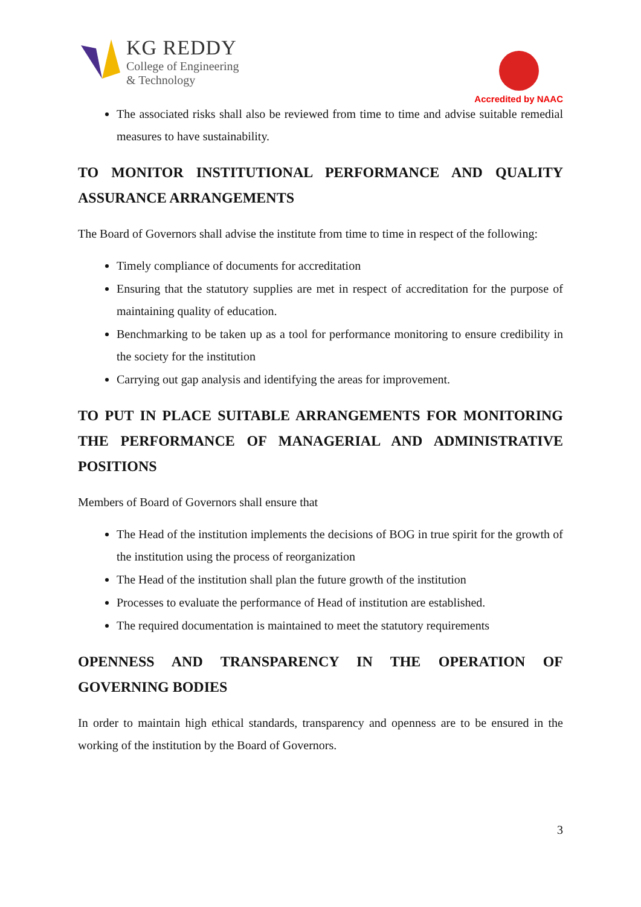KG REDDY
College of Engineering
& Technology
Accredited by NAAC
The associated risks shall also be reviewed from time to time and advise suitable remedial measures to have sustainability.
TO MONITOR INSTITUTIONAL PERFORMANCE AND QUALITY ASSURANCE ARRANGEMENTS
The Board of Governors shall advise the institute from time to time in respect of the following:
Timely compliance of documents for accreditation
Ensuring that the statutory supplies are met in respect of accreditation for the purpose of maintaining quality of education.
Benchmarking to be taken up as a tool for performance monitoring to ensure credibility in the society for the institution
Carrying out gap analysis and identifying the areas for improvement.
TO PUT IN PLACE SUITABLE ARRANGEMENTS FOR MONITORING THE PERFORMANCE OF MANAGERIAL AND ADMINISTRATIVE POSITIONS
Members of Board of Governors shall ensure that
The Head of the institution implements the decisions of BOG in true spirit for the growth of the institution using the process of reorganization
The Head of the institution shall plan the future growth of the institution
Processes to evaluate the performance of Head of institution are established.
The required documentation is maintained to meet the statutory requirements
OPENNESS AND TRANSPARENCY IN THE OPERATION OF GOVERNING BODIES
In order to maintain high ethical standards, transparency and openness are to be ensured in the working of the institution by the Board of Governors.
3